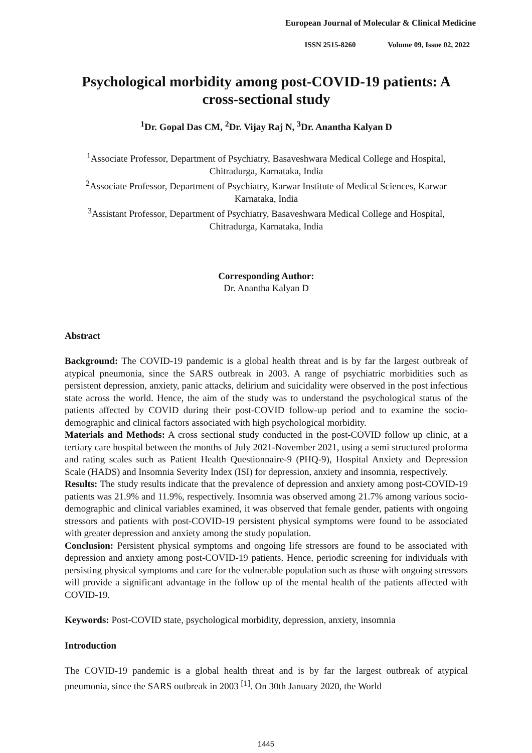European Journal of Molecular & Clinical Medicine
ISSN 2515-8260 Volume 09, Issue 02, 2022
Psychological morbidity among post-COVID-19 patients: A cross-sectional study
<sup>1</sup> Dr. Gopal Das CM, <sup>2</sup>Dr. Vijay Raj N, <sup>3</sup>Dr. Anantha Kalyan D
<sup>1</sup> Associate Professor, Department of Psychiatry, Basaveshwara Medical College and Hospital, Chitradurga, Karnataka, India
<sup>2</sup> Associate Professor, Department of Psychiatry, Karwar Institute of Medical Sciences, Karwar Karnataka, India
<sup>3</sup> Assistant Professor, Department of Psychiatry, Basaveshwara Medical College and Hospital, Chitradurga, Karnataka, India
Corresponding Author:
Dr. Anantha Kalyan D
Abstract
Background: The COVID-19 pandemic is a global health threat and is by far the largest outbreak of atypical pneumonia, since the SARS outbreak in 2003. A range of psychiatric morbidities such as persistent depression, anxiety, panic attacks, delirium and suicidality were observed in the post infectious state across the world. Hence, the aim of the study was to understand the psychological status of the patients affected by COVID during their post-COVID follow-up period and to examine the socio-demographic and clinical factors associated with high psychological morbidity.
Materials and Methods: A cross sectional study conducted in the post-COVID follow up clinic, at a tertiary care hospital between the months of July 2021-November 2021, using a semi structured proforma and rating scales such as Patient Health Questionnaire-9 (PHQ-9), Hospital Anxiety and Depression Scale (HADS) and Insomnia Severity Index (ISI) for depression, anxiety and insomnia, respectively.
Results: The study results indicate that the prevalence of depression and anxiety among post-COVID-19 patients was 21.9% and 11.9%, respectively. Insomnia was observed among 21.7% among various socio- demographic and clinical variables examined, it was observed that female gender, patients with ongoing stressors and patients with post-COVID-19 persistent physical symptoms were found to be associated with greater depression and anxiety among the study population.
Conclusion: Persistent physical symptoms and ongoing life stressors are found to be associated with depression and anxiety among post-COVID-19 patients. Hence, periodic screening for individuals with persisting physical symptoms and care for the vulnerable population such as those with ongoing stressors will provide a significant advantage in the follow up of the mental health of the patients affected with COVID-19.
Keywords: Post-COVID state, psychological morbidity, depression, anxiety, insomnia
Introduction
The COVID-19 pandemic is a global health threat and is by far the largest outbreak of atypical pneumonia, since the SARS outbreak in 2003 <sup>[1]</sup>. On 30th January 2020, the World
1445